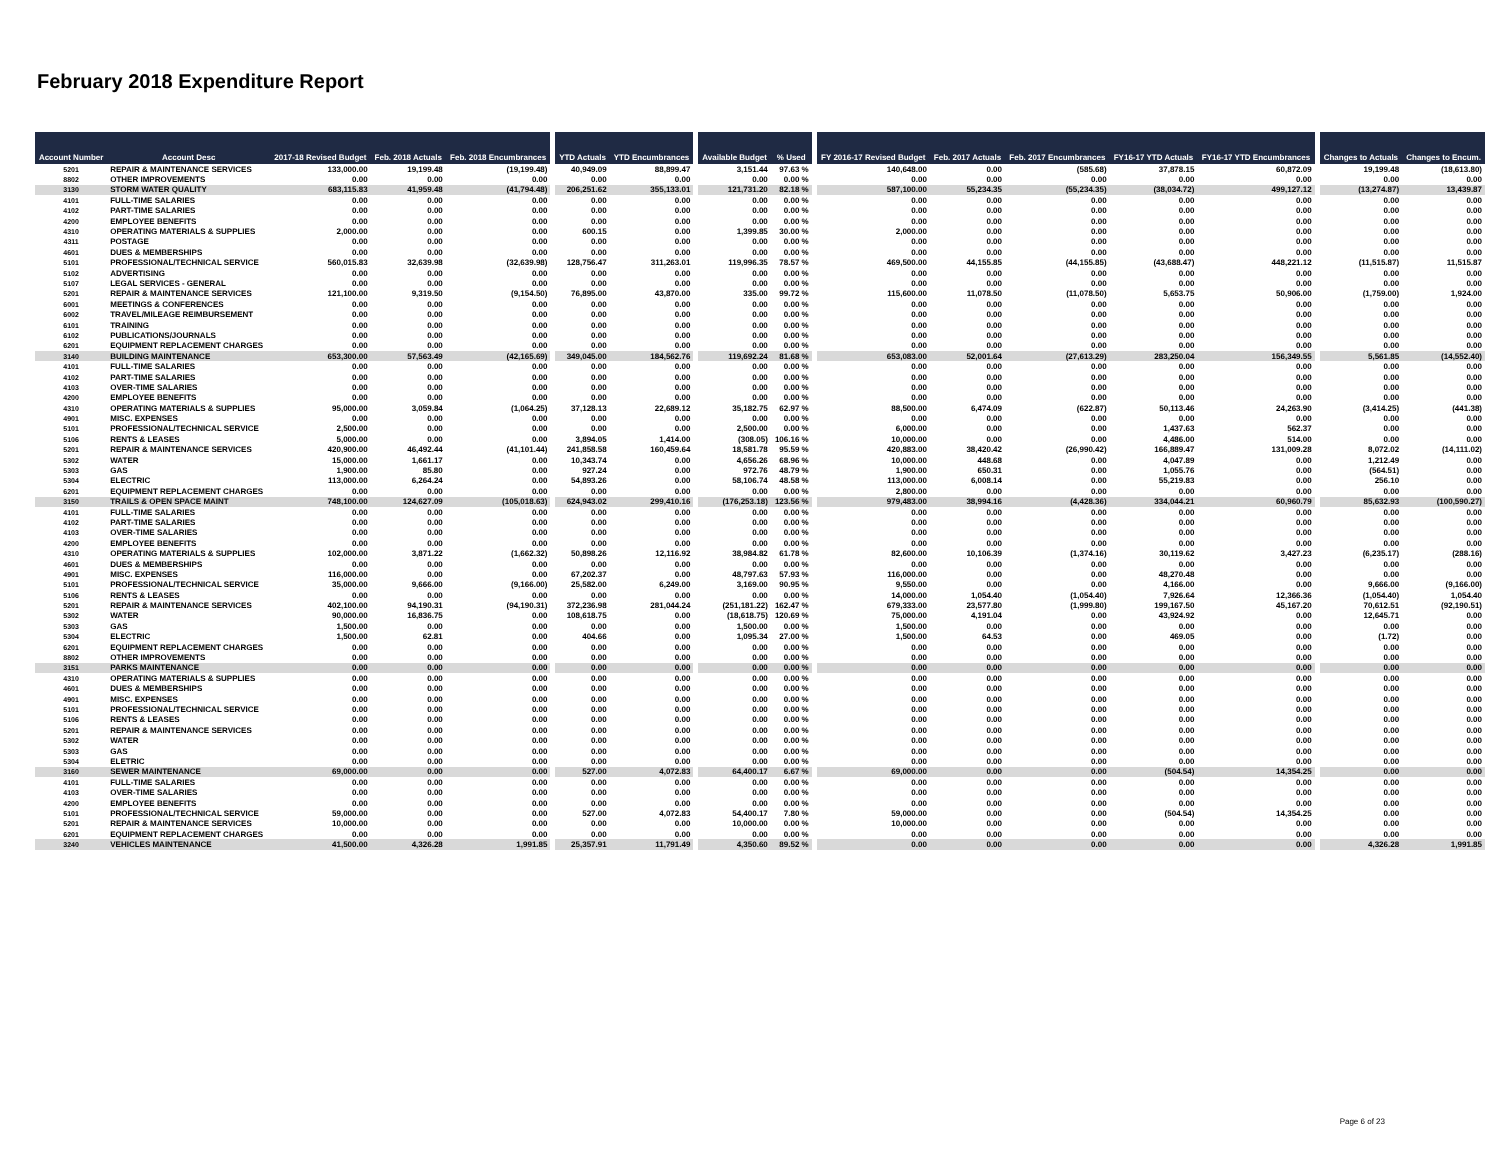February 2018 Expenditure Report
| Account Number | Account Desc | 2017-18 Revised Budget | Feb. 2018 Actuals | Feb. 2018 Encumbrances | YTD Actuals | YTD Encumbrances | Available Budget | % Used | FY 2016-17 Revised Budget | Feb. 2017 Actuals | Feb. 2017 Encumbrances | FY16-17 YTD Actuals | FY16-17 YTD Encumbrances | Changes to Actuals | Changes to Encum. |
| --- | --- | --- | --- | --- | --- | --- | --- | --- | --- | --- | --- | --- | --- | --- | --- |
| 5201 | REPAIR & MAINTENANCE SERVICES | 133,000.00 | 19,199.48 | (19,199.48) | 40,949.09 | 88,899.47 | 3,151.44 | 97.63 % | 140,648.00 | 0.00 | (585.68) | 37,878.15 | 60,872.09 | 19,199.48 | (18,613.80) |
| 8802 | OTHER IMPROVEMENTS | 0.00 | 0.00 | 0.00 | 0.00 | 0.00 | 0.00 | 0.00 % | 0.00 | 0.00 | 0.00 | 0.00 | 0.00 | 0.00 | 0.00 |
| 3130 | STORM WATER QUALITY | 683,115.83 | 41,959.48 | (41,794.48) | 206,251.62 | 355,133.01 | 121,731.20 | 82.18 % | 587,100.00 | 55,234.35 | (55,234.35) | (38,034.72) | 499,127.12 | (13,274.87) | 13,439.87 |
| 4101 | FULL-TIME SALARIES | 0.00 | 0.00 | 0.00 | 0.00 | 0.00 | 0.00 | 0.00 % | 0.00 | 0.00 | 0.00 | 0.00 | 0.00 | 0.00 | 0.00 |
| 4102 | PART-TIME SALARIES | 0.00 | 0.00 | 0.00 | 0.00 | 0.00 | 0.00 | 0.00 % | 0.00 | 0.00 | 0.00 | 0.00 | 0.00 | 0.00 | 0.00 |
| 4200 | EMPLOYEE BENEFITS | 0.00 | 0.00 | 0.00 | 0.00 | 0.00 | 0.00 | 0.00 % | 0.00 | 0.00 | 0.00 | 0.00 | 0.00 | 0.00 | 0.00 |
| 4310 | OPERATING MATERIALS & SUPPLIES | 2,000.00 | 0.00 | 0.00 | 600.15 | 0.00 | 1,399.85 | 30.00 % | 2,000.00 | 0.00 | 0.00 | 0.00 | 0.00 | 0.00 | 0.00 |
| 4311 | POSTAGE | 0.00 | 0.00 | 0.00 | 0.00 | 0.00 | 0.00 | 0.00 % | 0.00 | 0.00 | 0.00 | 0.00 | 0.00 | 0.00 | 0.00 |
| 4601 | DUES & MEMBERSHIPS | 0.00 | 0.00 | 0.00 | 0.00 | 0.00 | 0.00 | 0.00 % | 0.00 | 0.00 | 0.00 | 0.00 | 0.00 | 0.00 | 0.00 |
| 5101 | PROFESSIONAL/TECHNICAL SERVICE | 560,015.83 | 32,639.98 | (32,639.98) | 128,756.47 | 311,263.01 | 119,996.35 | 78.57 % | 469,500.00 | 44,155.85 | (44,155.85) | (43,688.47) | 448,221.12 | (11,515.87) | 11,515.87 |
| 5102 | ADVERTISING | 0.00 | 0.00 | 0.00 | 0.00 | 0.00 | 0.00 | 0.00 % | 0.00 | 0.00 | 0.00 | 0.00 | 0.00 | 0.00 | 0.00 |
| 5107 | LEGAL SERVICES - GENERAL | 0.00 | 0.00 | 0.00 | 0.00 | 0.00 | 0.00 | 0.00 % | 0.00 | 0.00 | 0.00 | 0.00 | 0.00 | 0.00 | 0.00 |
| 5201 | REPAIR & MAINTENANCE SERVICES | 121,100.00 | 9,319.50 | (9,154.50) | 76,895.00 | 43,870.00 | 335.00 | 99.72 % | 115,600.00 | 11,078.50 | (11,078.50) | 5,653.75 | 50,906.00 | (1,759.00) | 1,924.00 |
| 6001 | MEETINGS & CONFERENCES | 0.00 | 0.00 | 0.00 | 0.00 | 0.00 | 0.00 | 0.00 % | 0.00 | 0.00 | 0.00 | 0.00 | 0.00 | 0.00 | 0.00 |
| 6002 | TRAVEL/MILEAGE REIMBURSEMENT | 0.00 | 0.00 | 0.00 | 0.00 | 0.00 | 0.00 | 0.00 % | 0.00 | 0.00 | 0.00 | 0.00 | 0.00 | 0.00 | 0.00 |
| 6101 | TRAINING | 0.00 | 0.00 | 0.00 | 0.00 | 0.00 | 0.00 | 0.00 % | 0.00 | 0.00 | 0.00 | 0.00 | 0.00 | 0.00 | 0.00 |
| 6102 | PUBLICATIONS/JOURNALS | 0.00 | 0.00 | 0.00 | 0.00 | 0.00 | 0.00 | 0.00 % | 0.00 | 0.00 | 0.00 | 0.00 | 0.00 | 0.00 | 0.00 |
| 6201 | EQUIPMENT REPLACEMENT CHARGES | 0.00 | 0.00 | 0.00 | 0.00 | 0.00 | 0.00 | 0.00 % | 0.00 | 0.00 | 0.00 | 0.00 | 0.00 | 0.00 | 0.00 |
| 3140 | BUILDING MAINTENANCE | 653,300.00 | 57,563.49 | (42,165.69) | 349,045.00 | 184,562.76 | 119,692.24 | 81.68 % | 653,083.00 | 52,001.64 | (27,613.29) | 283,250.04 | 156,349.55 | 5,561.85 | (14,552.40) |
| 4101 | FULL-TIME SALARIES | 0.00 | 0.00 | 0.00 | 0.00 | 0.00 | 0.00 | 0.00 % | 0.00 | 0.00 | 0.00 | 0.00 | 0.00 | 0.00 | 0.00 |
| 4102 | PART-TIME SALARIES | 0.00 | 0.00 | 0.00 | 0.00 | 0.00 | 0.00 | 0.00 % | 0.00 | 0.00 | 0.00 | 0.00 | 0.00 | 0.00 | 0.00 |
| 4103 | OVER-TIME SALARIES | 0.00 | 0.00 | 0.00 | 0.00 | 0.00 | 0.00 | 0.00 % | 0.00 | 0.00 | 0.00 | 0.00 | 0.00 | 0.00 | 0.00 |
| 4200 | EMPLOYEE BENEFITS | 0.00 | 0.00 | 0.00 | 0.00 | 0.00 | 0.00 | 0.00 % | 0.00 | 0.00 | 0.00 | 0.00 | 0.00 | 0.00 | 0.00 |
| 4310 | OPERATING MATERIALS & SUPPLIES | 95,000.00 | 3,059.84 | (1,064.25) | 37,128.13 | 22,689.12 | 35,182.75 | 62.97 % | 88,500.00 | 6,474.09 | (622.87) | 50,113.46 | 24,263.90 | (3,414.25) | (441.38) |
| 4901 | MISC. EXPENSES | 0.00 | 0.00 | 0.00 | 0.00 | 0.00 | 0.00 | 0.00 % | 0.00 | 0.00 | 0.00 | 0.00 | 0.00 | 0.00 | 0.00 |
| 5101 | PROFESSIONAL/TECHNICAL SERVICE | 2,500.00 | 0.00 | 0.00 | 0.00 | 0.00 | 2,500.00 | 0.00 % | 6,000.00 | 0.00 | 0.00 | 1,437.63 | 562.37 | 0.00 | 0.00 |
| 5106 | RENTS & LEASES | 5,000.00 | 0.00 | 0.00 | 3,894.05 | 1,414.00 | (308.05) | 106.16 % | 10,000.00 | 0.00 | 0.00 | 4,486.00 | 514.00 | 0.00 | 0.00 |
| 5201 | REPAIR & MAINTENANCE SERVICES | 420,900.00 | 46,492.44 | (41,101.44) | 241,858.58 | 160,459.64 | 18,581.78 | 95.59 % | 420,883.00 | 38,420.42 | (26,990.42) | 166,889.47 | 131,009.28 | 8,072.02 | (14,111.02) |
| 5302 | WATER | 15,000.00 | 1,661.17 | 0.00 | 10,343.74 | 0.00 | 4,656.26 | 68.96 % | 10,000.00 | 448.68 | 0.00 | 4,047.89 | 0.00 | 1,212.49 | 0.00 |
| 5303 | GAS | 1,900.00 | 85.80 | 0.00 | 927.24 | 0.00 | 972.76 | 48.79 % | 1,900.00 | 650.31 | 0.00 | 1,055.76 | 0.00 | (564.51) | 0.00 |
| 5304 | ELECTRIC | 113,000.00 | 6,264.24 | 0.00 | 54,893.26 | 0.00 | 58,106.74 | 48.58 % | 113,000.00 | 6,008.14 | 0.00 | 55,219.83 | 0.00 | 256.10 | 0.00 |
| 6201 | EQUIPMENT REPLACEMENT CHARGES | 0.00 | 0.00 | 0.00 | 0.00 | 0.00 | 0.00 | 0.00 % | 2,800.00 | 0.00 | 0.00 | 0.00 | 0.00 | 0.00 | 0.00 |
| 3150 | TRAILS & OPEN SPACE MAINT | 748,100.00 | 124,627.09 | (105,018.63) | 624,943.02 | 299,410.16 | (176,253.18) | 123.56 % | 979,483.00 | 38,994.16 | (4,428.36) | 334,044.21 | 60,960.79 | 85,632.93 | (100,590.27) |
| 4101 | FULL-TIME SALARIES | 0.00 | 0.00 | 0.00 | 0.00 | 0.00 | 0.00 | 0.00 % | 0.00 | 0.00 | 0.00 | 0.00 | 0.00 | 0.00 | 0.00 |
| 4102 | PART-TIME SALARIES | 0.00 | 0.00 | 0.00 | 0.00 | 0.00 | 0.00 | 0.00 % | 0.00 | 0.00 | 0.00 | 0.00 | 0.00 | 0.00 | 0.00 |
| 4103 | OVER-TIME SALARIES | 0.00 | 0.00 | 0.00 | 0.00 | 0.00 | 0.00 | 0.00 % | 0.00 | 0.00 | 0.00 | 0.00 | 0.00 | 0.00 | 0.00 |
| 4200 | EMPLOYEE BENEFITS | 0.00 | 0.00 | 0.00 | 0.00 | 0.00 | 0.00 | 0.00 % | 0.00 | 0.00 | 0.00 | 0.00 | 0.00 | 0.00 | 0.00 |
| 4310 | OPERATING MATERIALS & SUPPLIES | 102,000.00 | 3,871.22 | (1,662.32) | 50,898.26 | 12,116.92 | 38,984.82 | 61.78 % | 82,600.00 | 10,106.39 | (1,374.16) | 30,119.62 | 3,427.23 | (6,235.17) | (288.16) |
| 4601 | DUES & MEMBERSHIPS | 0.00 | 0.00 | 0.00 | 0.00 | 0.00 | 0.00 | 0.00 % | 0.00 | 0.00 | 0.00 | 0.00 | 0.00 | 0.00 | 0.00 |
| 4901 | MISC. EXPENSES | 116,000.00 | 0.00 | 0.00 | 67,202.37 | 0.00 | 48,797.63 | 57.93 % | 116,000.00 | 0.00 | 0.00 | 48,270.48 | 0.00 | 0.00 | 0.00 |
| 5101 | PROFESSIONAL/TECHNICAL SERVICE | 35,000.00 | 9,666.00 | (9,166.00) | 25,582.00 | 6,249.00 | 3,169.00 | 90.95 % | 9,550.00 | 0.00 | 0.00 | 4,166.00 | 0.00 | 9,666.00 | (9,166.00) |
| 5106 | RENTS & LEASES | 0.00 | 0.00 | 0.00 | 0.00 | 0.00 | 0.00 | 0.00 % | 14,000.00 | 1,054.40 | (1,054.40) | 7,926.64 | 12,366.36 | (1,054.40) | 1,054.40 |
| 5201 | REPAIR & MAINTENANCE SERVICES | 402,100.00 | 94,190.31 | (94,190.31) | 372,236.98 | 281,044.24 | (251,181.22) | 162.47 % | 679,333.00 | 23,577.80 | (1,999.80) | 199,167.50 | 45,167.20 | 70,612.51 | (92,190.51) |
| 5302 | WATER | 90,000.00 | 16,836.75 | 0.00 | 108,618.75 | 0.00 | (18,618.75) | 120.69 % | 75,000.00 | 4,191.04 | 0.00 | 43,924.92 | 0.00 | 12,645.71 | 0.00 |
| 5303 | GAS | 1,500.00 | 0.00 | 0.00 | 0.00 | 0.00 | 1,500.00 | 0.00 % | 1,500.00 | 0.00 | 0.00 | 0.00 | 0.00 | 0.00 | 0.00 |
| 5304 | ELECTRIC | 1,500.00 | 62.81 | 0.00 | 404.66 | 0.00 | 1,095.34 | 27.00 % | 1,500.00 | 64.53 | 0.00 | 469.05 | 0.00 | (1.72) | 0.00 |
| 6201 | EQUIPMENT REPLACEMENT CHARGES | 0.00 | 0.00 | 0.00 | 0.00 | 0.00 | 0.00 | 0.00 % | 0.00 | 0.00 | 0.00 | 0.00 | 0.00 | 0.00 | 0.00 |
| 8802 | OTHER IMPROVEMENTS | 0.00 | 0.00 | 0.00 | 0.00 | 0.00 | 0.00 | 0.00 % | 0.00 | 0.00 | 0.00 | 0.00 | 0.00 | 0.00 | 0.00 |
| 3151 | PARKS MAINTENANCE | 0.00 | 0.00 | 0.00 | 0.00 | 0.00 | 0.00 | 0.00 % | 0.00 | 0.00 | 0.00 | 0.00 | 0.00 | 0.00 | 0.00 |
| 4310 | OPERATING MATERIALS & SUPPLIES | 0.00 | 0.00 | 0.00 | 0.00 | 0.00 | 0.00 | 0.00 % | 0.00 | 0.00 | 0.00 | 0.00 | 0.00 | 0.00 | 0.00 |
| 4601 | DUES & MEMBERSHIPS | 0.00 | 0.00 | 0.00 | 0.00 | 0.00 | 0.00 | 0.00 % | 0.00 | 0.00 | 0.00 | 0.00 | 0.00 | 0.00 | 0.00 |
| 4901 | MISC. EXPENSES | 0.00 | 0.00 | 0.00 | 0.00 | 0.00 | 0.00 | 0.00 % | 0.00 | 0.00 | 0.00 | 0.00 | 0.00 | 0.00 | 0.00 |
| 5101 | PROFESSIONAL/TECHNICAL SERVICE | 0.00 | 0.00 | 0.00 | 0.00 | 0.00 | 0.00 | 0.00 % | 0.00 | 0.00 | 0.00 | 0.00 | 0.00 | 0.00 | 0.00 |
| 5106 | RENTS & LEASES | 0.00 | 0.00 | 0.00 | 0.00 | 0.00 | 0.00 | 0.00 % | 0.00 | 0.00 | 0.00 | 0.00 | 0.00 | 0.00 | 0.00 |
| 5201 | REPAIR & MAINTENANCE SERVICES | 0.00 | 0.00 | 0.00 | 0.00 | 0.00 | 0.00 | 0.00 % | 0.00 | 0.00 | 0.00 | 0.00 | 0.00 | 0.00 | 0.00 |
| 5302 | WATER | 0.00 | 0.00 | 0.00 | 0.00 | 0.00 | 0.00 | 0.00 % | 0.00 | 0.00 | 0.00 | 0.00 | 0.00 | 0.00 | 0.00 |
| 5303 | GAS | 0.00 | 0.00 | 0.00 | 0.00 | 0.00 | 0.00 | 0.00 % | 0.00 | 0.00 | 0.00 | 0.00 | 0.00 | 0.00 | 0.00 |
| 5304 | ELETRIC | 0.00 | 0.00 | 0.00 | 0.00 | 0.00 | 0.00 | 0.00 % | 0.00 | 0.00 | 0.00 | 0.00 | 0.00 | 0.00 | 0.00 |
| 3160 | SEWER MAINTENANCE | 69,000.00 | 0.00 | 0.00 | 527.00 | 4,072.83 | 64,400.17 | 6.67 % | 69,000.00 | 0.00 | 0.00 | (504.54) | 14,354.25 | 0.00 | 0.00 |
| 4101 | FULL-TIME SALARIES | 0.00 | 0.00 | 0.00 | 0.00 | 0.00 | 0.00 | 0.00 % | 0.00 | 0.00 | 0.00 | 0.00 | 0.00 | 0.00 | 0.00 |
| 4103 | OVER-TIME SALARIES | 0.00 | 0.00 | 0.00 | 0.00 | 0.00 | 0.00 | 0.00 % | 0.00 | 0.00 | 0.00 | 0.00 | 0.00 | 0.00 | 0.00 |
| 4200 | EMPLOYEE BENEFITS | 0.00 | 0.00 | 0.00 | 0.00 | 0.00 | 0.00 | 0.00 % | 0.00 | 0.00 | 0.00 | 0.00 | 0.00 | 0.00 | 0.00 |
| 5101 | PROFESSIONAL/TECHNICAL SERVICE | 59,000.00 | 0.00 | 0.00 | 527.00 | 4,072.83 | 54,400.17 | 7.80 % | 59,000.00 | 0.00 | 0.00 | (504.54) | 14,354.25 | 0.00 | 0.00 |
| 5201 | REPAIR & MAINTENANCE SERVICES | 10,000.00 | 0.00 | 0.00 | 0.00 | 0.00 | 10,000.00 | 0.00 % | 10,000.00 | 0.00 | 0.00 | 0.00 | 0.00 | 0.00 | 0.00 |
| 6201 | EQUIPMENT REPLACEMENT CHARGES | 0.00 | 0.00 | 0.00 | 0.00 | 0.00 | 0.00 | 0.00 % | 0.00 | 0.00 | 0.00 | 0.00 | 0.00 | 0.00 | 0.00 |
| 3240 | VEHICLES MAINTENANCE | 41,500.00 | 4,326.28 | 1,991.85 | 25,357.91 | 11,791.49 | 4,350.60 | 89.52 % | 0.00 | 0.00 | 0.00 | 0.00 | 0.00 | 4,326.28 | 1,991.85 |
Page 6 of 23